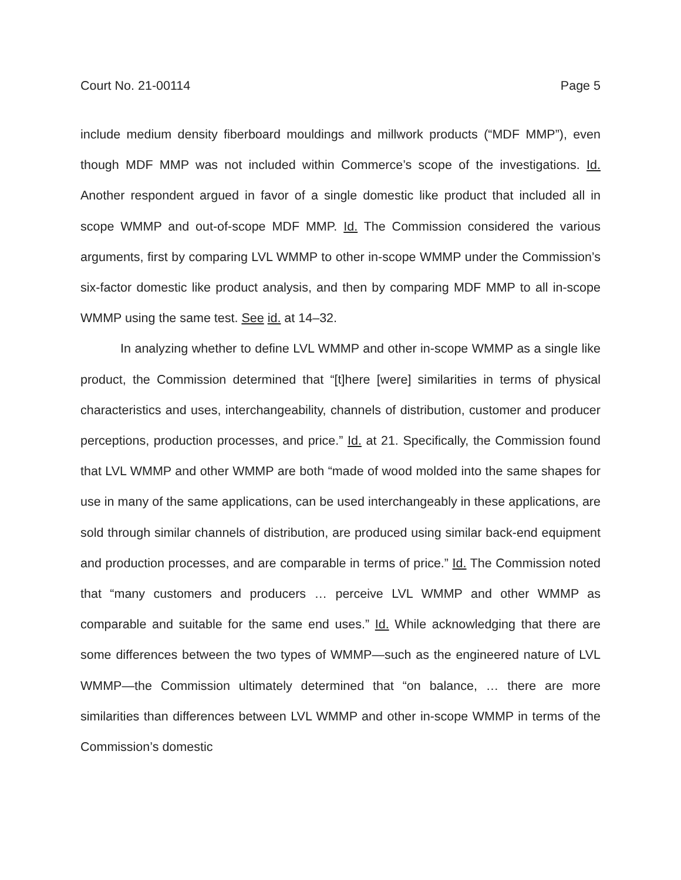Court No. 21-00114 Page 5
include medium density fiberboard mouldings and millwork products (“MDF MMP”), even though MDF MMP was not included within Commerce’s scope of the investigations. Id. Another respondent argued in favor of a single domestic like product that included all in scope WMMP and out-of-scope MDF MMP. Id. The Commission considered the various arguments, first by comparing LVL WMMP to other in-scope WMMP under the Commission’s six-factor domestic like product analysis, and then by comparing MDF MMP to all in-scope WMMP using the same test. See id. at 14–32.
In analyzing whether to define LVL WMMP and other in-scope WMMP as a single like product, the Commission determined that “[t]here [were] similarities in terms of physical characteristics and uses, interchangeability, channels of distribution, customer and producer perceptions, production processes, and price.” Id. at 21. Specifically, the Commission found that LVL WMMP and other WMMP are both “made of wood molded into the same shapes for use in many of the same applications, can be used interchangeably in these applications, are sold through similar channels of distribution, are produced using similar back-end equipment and production processes, and are comparable in terms of price.” Id. The Commission noted that “many customers and producers … perceive LVL WMMP and other WMMP as comparable and suitable for the same end uses.” Id. While acknowledging that there are some differences between the two types of WMMP—such as the engineered nature of LVL WMMP—the Commission ultimately determined that “on balance, … there are more similarities than differences between LVL WMMP and other in-scope WMMP in terms of the Commission’s domestic